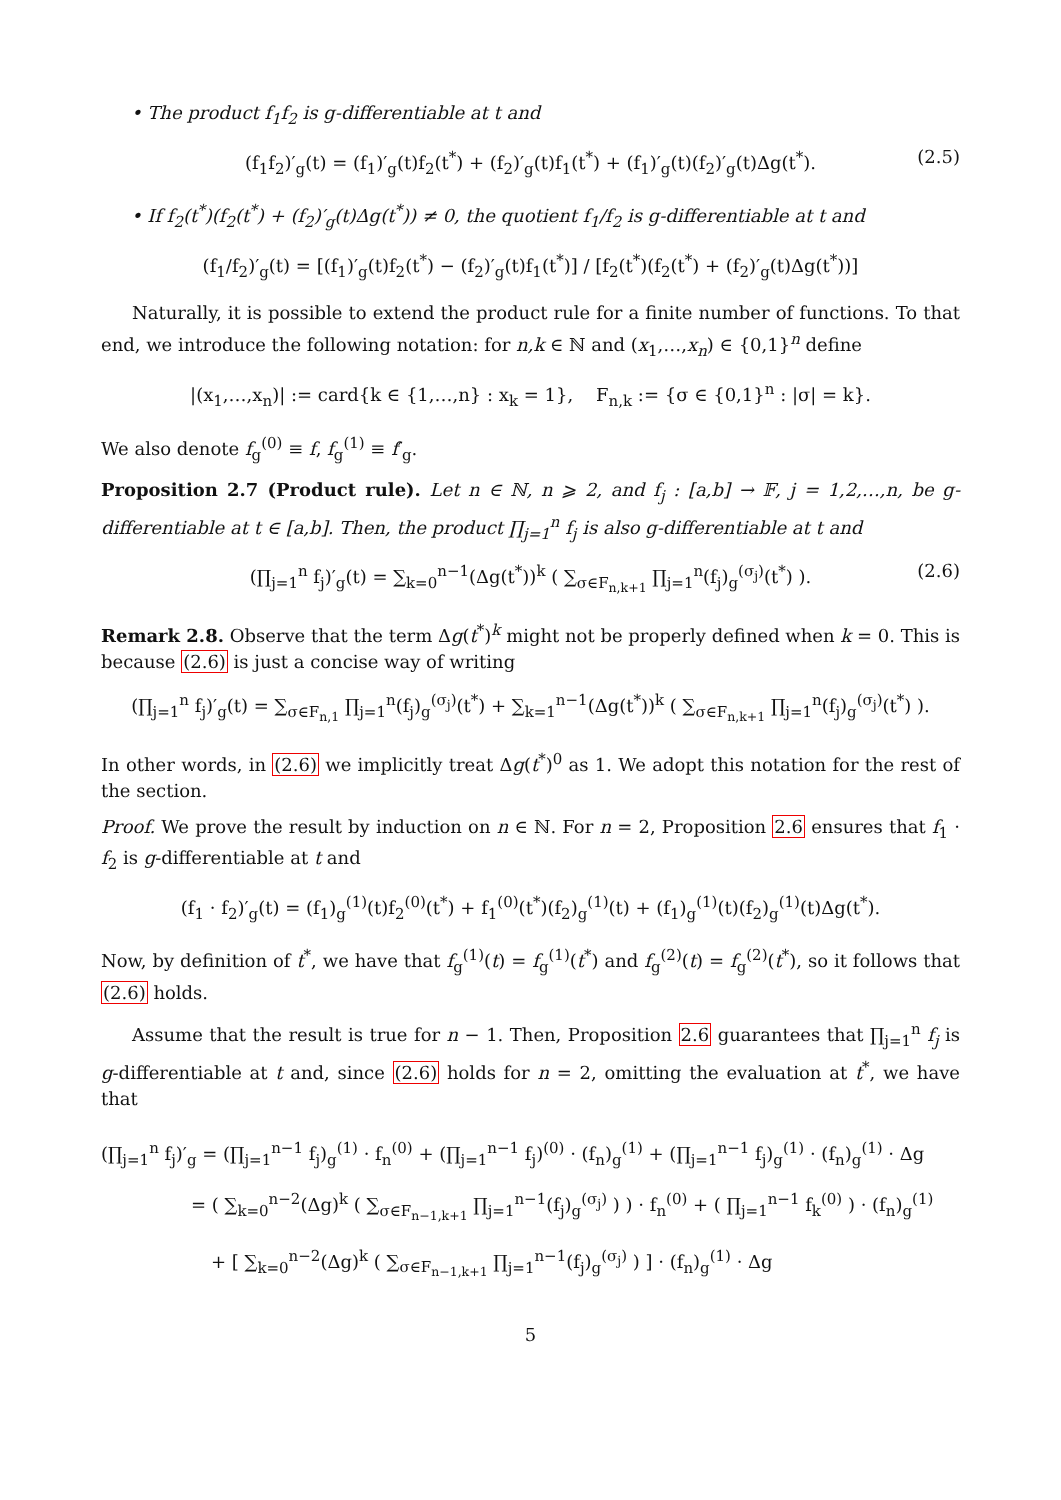• The product f<sub>1</sub>f<sub>2</sub> is g-differentiable at t and
(f<sub>1</sub>f<sub>2</sub>)′<sub>g</sub>(t) = (f<sub>1</sub>)′<sub>g</sub>(t)f<sub>2</sub>(t<sup>*</sup>) + (f<sub>2</sub>)′<sub>g</sub>(t)f<sub>1</sub>(t<sup>*</sup>) + (f<sub>1</sub>)′<sub>g</sub>(t)(f<sub>2</sub>)′<sub>g</sub>(t)Δg(t<sup>*</sup>). (2.5)
• If f<sub>2</sub>(t<sup>*</sup>)(f<sub>2</sub>(t<sup>*</sup>) + (f<sub>2</sub>)′<sub>g</sub>(t)Δg(t<sup>*</sup>)) ≠ 0, the quotient f<sub>1</sub>/f<sub>2</sub> is g-differentiable at t and
(f<sub>1</sub>/f<sub>2</sub>)′<sub>g</sub>(t) = [(f<sub>1</sub>)′<sub>g</sub>(t)f<sub>2</sub>(t<sup>*</sup>) − (f<sub>2</sub>)′<sub>g</sub>(t)f<sub>1</sub>(t<sup>*</sup>)] / [f<sub>2</sub>(t<sup>*</sup>)(f<sub>2</sub>(t<sup>*</sup>) + (f<sub>2</sub>)′<sub>g</sub>(t)Δg(t<sup>*</sup>))]
Naturally, it is possible to extend the product rule for a finite number of functions. To that end, we introduce the following notation: for n,k ∈ ℕ and (x<sub>1</sub>,…,x<sub>n</sub>) ∈ {0,1}<sup>n</sup> define
|(x<sub>1</sub>,…,x<sub>n</sub>)| := card{k ∈ {1,…,n} : x<sub>k</sub> = 1}, F<sub>n,k</sub> := {σ ∈ {0,1}<sup>n</sup> : |σ| = k}.
We also denote f<sub>g</sub><sup>(0)</sup> ≡ f, f<sub>g</sub><sup>(1)</sup> ≡ f′<sub>g</sub>.
Proposition 2.7 (Product rule). Let n ∈ ℕ, n ⩾ 2, and f<sub>j</sub> : [a,b] → 𝔽, j = 1,2,…,n, be g-differentiable at t ∈ [a,b]. Then, the product ∏<sub>j=1</sub><sup>n</sup> f<sub>j</sub> is also g-differentiable at t and
(∏<sub>j=1</sub><sup>n</sup> f<sub>j</sub>)′<sub>g</sub>(t) = ∑<sub>k=0</sub><sup>n−1</sup>(Δg(t<sup>*</sup>))<sup>k</sup> ( ∑<sub>σ∈F<sub>n,k+1</sub></sub> ∏<sub>j=1</sub><sup>n</sup>(f<sub>j</sub>)<sub>g</sub><sup>(σ<sub>j</sub>)</sup>(t<sup>*</sup>) ). (2.6)
Remark 2.8. Observe that the term Δg(t<sup>*</sup>)<sup>k</sup> might not be properly defined when k = 0. This is because (2.6) is just a concise way of writing
(∏<sub>j=1</sub><sup>n</sup> f<sub>j</sub>)′<sub>g</sub>(t) = ∑<sub>σ∈F<sub>n,1</sub></sub> ∏<sub>j=1</sub><sup>n</sup>(f<sub>j</sub>)<sub>g</sub><sup>(σ<sub>j</sub>)</sup>(t<sup>*</sup>) + ∑<sub>k=1</sub><sup>n−1</sup>(Δg(t<sup>*</sup>))<sup>k</sup> ( ∑<sub>σ∈F<sub>n,k+1</sub></sub> ∏<sub>j=1</sub><sup>n</sup>(f<sub>j</sub>)<sub>g</sub><sup>(σ<sub>j</sub>)</sup>(t<sup>*</sup>) ).
In other words, in (2.6) we implicitly treat Δg(t<sup>*</sup>)<sup>0</sup> as 1. We adopt this notation for the rest of the section.
Proof. We prove the result by induction on n ∈ ℕ. For n = 2, Proposition 2.6 ensures that f<sub>1</sub> · f<sub>2</sub> is g-differentiable at t and
(f<sub>1</sub> · f<sub>2</sub>)′<sub>g</sub>(t) = (f<sub>1</sub>)<sub>g</sub><sup>(1)</sup>(t)f<sub>2</sub><sup>(0)</sup>(t<sup>*</sup>) + f<sub>1</sub><sup>(0)</sup>(t<sup>*</sup>)(f<sub>2</sub>)<sub>g</sub><sup>(1)</sup>(t) + (f<sub>1</sub>)<sub>g</sub><sup>(1)</sup>(t)(f<sub>2</sub>)<sub>g</sub><sup>(1)</sup>(t)Δg(t<sup>*</sup>).
Now, by definition of t<sup>*</sup>, we have that f<sub>g</sub><sup>(1)</sup>(t) = f<sub>g</sub><sup>(1)</sup>(t<sup>*</sup>) and f<sub>g</sub><sup>(2)</sup>(t) = f<sub>g</sub><sup>(2)</sup>(t<sup>*</sup>), so it follows that (2.6) holds.
Assume that the result is true for n − 1. Then, Proposition 2.6 guarantees that ∏<sub>j=1</sub><sup>n</sup> f<sub>j</sub> is g-differentiable at t and, since (2.6) holds for n = 2, omitting the evaluation at t<sup>*</sup>, we have that
(∏<sub>j=1</sub><sup>n</sup> f<sub>j</sub>)′<sub>g</sub> = (∏<sub>j=1</sub><sup>n−1</sup> f<sub>j</sub>)<sub>g</sub><sup>(1)</sup> · f<sub>n</sub><sup>(0)</sup> + (∏<sub>j=1</sub><sup>n−1</sup> f<sub>j</sub>)<sup>(0)</sup> · (f<sub>n</sub>)<sub>g</sub><sup>(1)</sup> + (∏<sub>j=1</sub><sup>n−1</sup> f<sub>j</sub>)<sub>g</sub><sup>(1)</sup> · (f<sub>n</sub>)<sub>g</sub><sup>(1)</sup> · Δg
= ( ∑<sub>k=0</sub><sup>n−2</sup>(Δg)<sup>k</sup> ( ∑<sub>σ∈F<sub>n−1,k+1</sub></sub> ∏<sub>j=1</sub><sup>n−1</sup>(f<sub>j</sub>)<sub>g</sub><sup>(σ<sub>j</sub>)</sup> ) ) · f<sub>n</sub><sup>(0)</sup> + ( ∏<sub>j=1</sub><sup>n−1</sup> f<sub>k</sub><sup>(0)</sup> ) · (f<sub>n</sub>)<sub>g</sub><sup>(1)</sup>
+ [ ∑<sub>k=0</sub><sup>n−2</sup>(Δg)<sup>k</sup> ( ∑<sub>σ∈F<sub>n−1,k+1</sub></sub> ∏<sub>j=1</sub><sup>n−1</sup>(f<sub>j</sub>)<sub>g</sub><sup>(σ<sub>j</sub>)</sup> ) ] · (f<sub>n</sub>)<sub>g</sub><sup>(1)</sup> · Δg
5